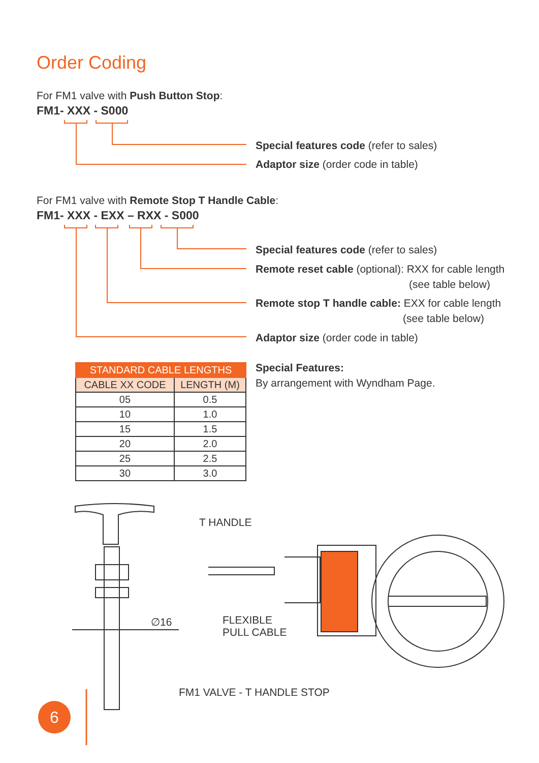Order Coding
For FM1 valve with Push Button Stop:
FM1- XXX - S000
Special features code (refer to sales)
Adaptor size (order code in table)
For FM1 valve with Remote Stop T Handle Cable:
FM1- XXX - EXX – RXX - S000
Special features code (refer to sales)
Remote reset cable (optional): RXX for cable length
(see table below)
Remote stop T handle cable: EXX for cable length
(see table below)
Adaptor size (order code in table)
| STANDARD CABLE LENGTHS | |
| --- | --- |
| CABLE XX CODE | LENGTH (M) |
| 05 | 0.5 |
| 10 | 1.0 |
| 15 | 1.5 |
| 20 | 2.0 |
| 25 | 2.5 |
| 30 | 3.0 |
Special Features:
By arrangement with Wyndham Page.
T HANDLE
∅16
FLEXIBLE
PULL CABLE
FM1 VALVE - T HANDLE STOP
6